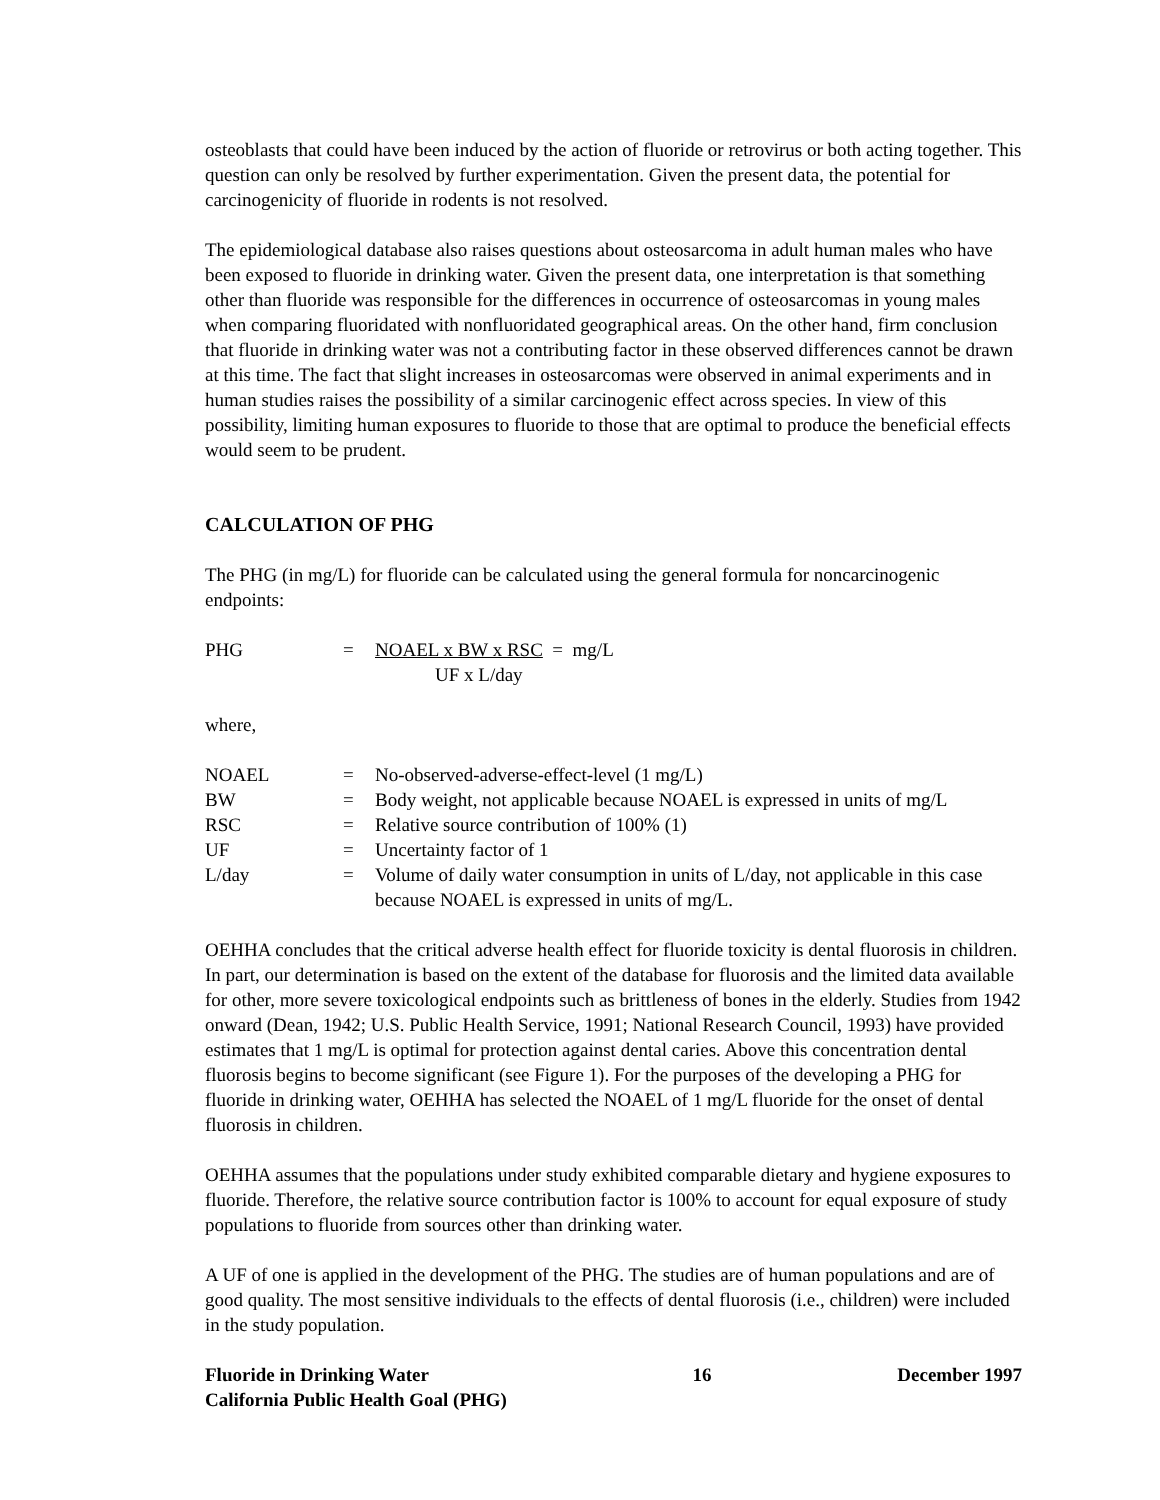osteoblasts that could have been induced by the action of fluoride or retrovirus or both acting together. This question can only be resolved by further experimentation. Given the present data, the potential for carcinogenicity of fluoride in rodents is not resolved.
The epidemiological database also raises questions about osteosarcoma in adult human males who have been exposed to fluoride in drinking water. Given the present data, one interpretation is that something other than fluoride was responsible for the differences in occurrence of osteosarcomas in young males when comparing fluoridated with nonfluoridated geographical areas. On the other hand, firm conclusion that fluoride in drinking water was not a contributing factor in these observed differences cannot be drawn at this time. The fact that slight increases in osteosarcomas were observed in animal experiments and in human studies raises the possibility of a similar carcinogenic effect across species. In view of this possibility, limiting human exposures to fluoride to those that are optimal to produce the beneficial effects would seem to be prudent.
CALCULATION OF PHG
The PHG (in mg/L) for fluoride can be calculated using the general formula for noncarcinogenic endpoints:
| PHG | = | NOAEL x BW x RSC = mg/L |
| | | UF x L/day |
where,
| NOAEL | = | No-observed-adverse-effect-level (1 mg/L) |
| BW | = | Body weight, not applicable because NOAEL is expressed in units of mg/L |
| RSC | = | Relative source contribution of 100% (1) |
| UF | = | Uncertainty factor of 1 |
| L/day | = | Volume of daily water consumption in units of L/day, not applicable in this case because NOAEL is expressed in units of mg/L. |
OEHHA concludes that the critical adverse health effect for fluoride toxicity is dental fluorosis in children. In part, our determination is based on the extent of the database for fluorosis and the limited data available for other, more severe toxicological endpoints such as brittleness of bones in the elderly. Studies from 1942 onward (Dean, 1942; U.S. Public Health Service, 1991; National Research Council, 1993) have provided estimates that 1 mg/L is optimal for protection against dental caries. Above this concentration dental fluorosis begins to become significant (see Figure 1). For the purposes of the developing a PHG for fluoride in drinking water, OEHHA has selected the NOAEL of 1 mg/L fluoride for the onset of dental fluorosis in children.
OEHHA assumes that the populations under study exhibited comparable dietary and hygiene exposures to fluoride. Therefore, the relative source contribution factor is 100% to account for equal exposure of study populations to fluoride from sources other than drinking water.
A UF of one is applied in the development of the PHG. The studies are of human populations and are of good quality. The most sensitive individuals to the effects of dental fluorosis (i.e., children) were included in the study population.
Fluoride in Drinking Water
California Public Health Goal (PHG)
16 December 1997